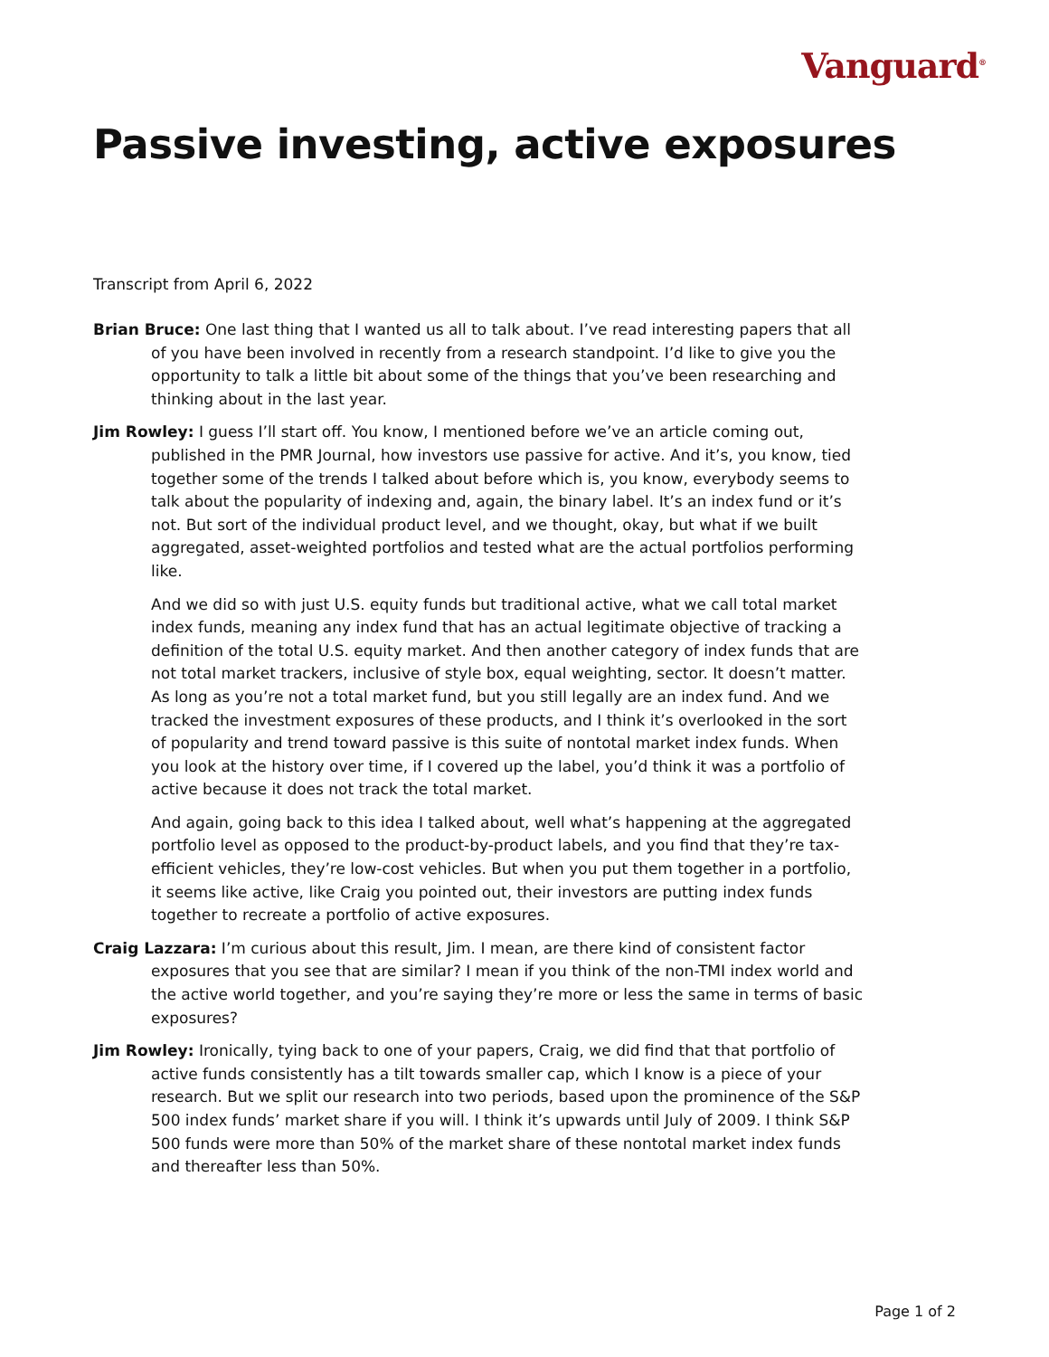Vanguard<sup>®</sup>
Passive investing, active exposures
Transcript from April 6, 2022
Brian Bruce: One last thing that I wanted us all to talk about. I’ve read interesting papers that all of you have been involved in recently from a research standpoint. I’d like to give you the opportunity to talk a little bit about some of the things that you’ve been researching and thinking about in the last year.
Jim Rowley: I guess I’ll start off. You know, I mentioned before we’ve an article coming out, published in the PMR Journal, how investors use passive for active. And it’s, you know, tied together some of the trends I talked about before which is, you know, everybody seems to talk about the popularity of indexing and, again, the binary label. It’s an index fund or it’s not. But sort of the individual product level, and we thought, okay, but what if we built aggregated, asset-weighted portfolios and tested what are the actual portfolios performing like.
And we did so with just U.S. equity funds but traditional active, what we call total market index funds, meaning any index fund that has an actual legitimate objective of tracking a definition of the total U.S. equity market. And then another category of index funds that are not total market trackers, inclusive of style box, equal weighting, sector. It doesn’t matter. As long as you’re not a total market fund, but you still legally are an index fund. And we tracked the investment exposures of these products, and I think it’s overlooked in the sort of popularity and trend toward passive is this suite of nontotal market index funds. When you look at the history over time, if I covered up the label, you’d think it was a portfolio of active because it does not track the total market.
And again, going back to this idea I talked about, well what’s happening at the aggregated portfolio level as opposed to the product-by-product labels, and you find that they’re tax-efficient vehicles, they’re low-cost vehicles. But when you put them together in a portfolio, it seems like active, like Craig you pointed out, their investors are putting index funds together to recreate a portfolio of active exposures.
Craig Lazzara: I’m curious about this result, Jim. I mean, are there kind of consistent factor exposures that you see that are similar? I mean if you think of the non-TMI index world and the active world together, and you’re saying they’re more or less the same in terms of basic exposures?
Jim Rowley: Ironically, tying back to one of your papers, Craig, we did find that that portfolio of active funds consistently has a tilt towards smaller cap, which I know is a piece of your research. But we split our research into two periods, based upon the prominence of the S&P 500 index funds’ market share if you will. I think it’s upwards until July of 2009. I think S&P 500 funds were more than 50% of the market share of these nontotal market index funds and thereafter less than 50%.
Page 1 of 2